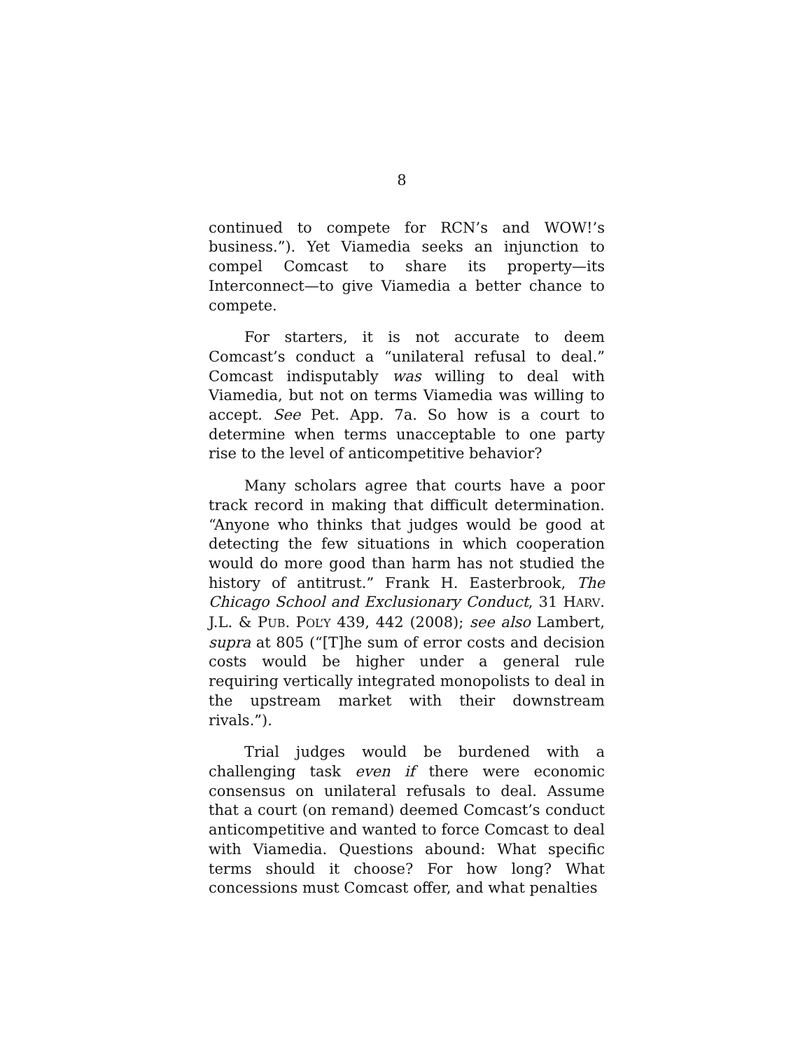8
continued to compete for RCN’s and WOW!’s business.”). Yet Viamedia seeks an injunction to compel Comcast to share its property—its Interconnect—to give Viamedia a better chance to compete.
For starters, it is not accurate to deem Comcast’s conduct a “unilateral refusal to deal.” Comcast indisputably was willing to deal with Viamedia, but not on terms Viamedia was willing to accept. See Pet. App. 7a. So how is a court to determine when terms unacceptable to one party rise to the level of anticompetitive behavior?
Many scholars agree that courts have a poor track record in making that difficult determination. “Anyone who thinks that judges would be good at detecting the few situations in which cooperation would do more good than harm has not studied the history of antitrust.” Frank H. Easterbrook, The Chicago School and Exclusionary Conduct, 31 HARV. J.L. & PUB. POL’Y 439, 442 (2008); see also Lambert, supra at 805 (“[T]he sum of error costs and decision costs would be higher under a general rule requiring vertically integrated monopolists to deal in the upstream market with their downstream rivals.”).
Trial judges would be burdened with a challenging task even if there were economic consensus on unilateral refusals to deal. Assume that a court (on remand) deemed Comcast’s conduct anticompetitive and wanted to force Comcast to deal with Viamedia. Questions abound: What specific terms should it choose? For how long? What concessions must Comcast offer, and what penalties